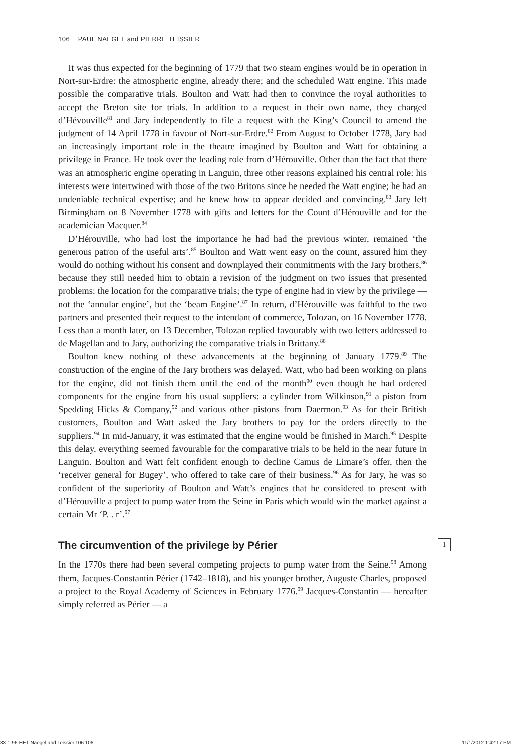106 PAUL NAEGEL and PIERRE TEISSIER
It was thus expected for the beginning of 1779 that two steam engines would be in operation in Nort-sur-Erdre: the atmospheric engine, already there; and the scheduled Watt engine. This made possible the comparative trials. Boulton and Watt had then to convince the royal authorities to accept the Breton site for trials. In addition to a request in their own name, they charged d’Hévouville<sup>81</sup> and Jary independently to file a request with the King’s Council to amend the judgment of 14 April 1778 in favour of Nort-sur-Erdre.<sup>82</sup> From August to October 1778, Jary had an increasingly important role in the theatre imagined by Boulton and Watt for obtaining a privilege in France. He took over the leading role from d’Hérouville. Other than the fact that there was an atmospheric engine operating in Languin, three other reasons explained his central role: his interests were intertwined with those of the two Britons since he needed the Watt engine; he had an undeniable technical expertise; and he knew how to appear decided and convincing.<sup>83</sup> Jary left Birmingham on 8 November 1778 with gifts and letters for the Count d’Hérouville and for the academician Macquer.<sup>84</sup>
D’Hérouville, who had lost the importance he had had the previous winter, remained ‘the generous patron of the useful arts’.<sup>85</sup> Boulton and Watt went easy on the count, assured him they would do nothing without his consent and downplayed their commitments with the Jary brothers,<sup>86</sup> because they still needed him to obtain a revision of the judgment on two issues that presented problems: the location for the comparative trials; the type of engine had in view by the privilege — not the ‘annular engine’, but the ‘beam Engine’.<sup>87</sup> In return, d’Hérouville was faithful to the two partners and presented their request to the intendant of commerce, Tolozan, on 16 November 1778. Less than a month later, on 13 December, Tolozan replied favourably with two letters addressed to de Magellan and to Jary, authorizing the comparative trials in Brittany.<sup>88</sup>
Boulton knew nothing of these advancements at the beginning of January 1779.<sup>89</sup> The construction of the engine of the Jary brothers was delayed. Watt, who had been working on plans for the engine, did not finish them until the end of the month<sup>90</sup> even though he had ordered components for the engine from his usual suppliers: a cylinder from Wilkinson,<sup>91</sup> a piston from Spedding Hicks & Company,<sup>92</sup> and various other pistons from Daermon.<sup>93</sup> As for their British customers, Boulton and Watt asked the Jary brothers to pay for the orders directly to the suppliers.<sup>94</sup> In mid-January, it was estimated that the engine would be finished in March.<sup>95</sup> Despite this delay, everything seemed favourable for the comparative trials to be held in the near future in Languin. Boulton and Watt felt confident enough to decline Camus de Limare’s offer, then the ‘receiver general for Bugey’, who offered to take care of their business.<sup>96</sup> As for Jary, he was so confident of the superiority of Boulton and Watt’s engines that he considered to present with d’Hérouville a project to pump water from the Seine in Paris which would win the market against a certain Mr ‘P. . r’.<sup>97</sup>
The circumvention of the privilege by Périer
In the 1770s there had been several competing projects to pump water from the Seine.<sup>98</sup> Among them, Jacques-Constantin Périer (1742–1818), and his younger brother, Auguste Charles, proposed a project to the Royal Academy of Sciences in February 1776.<sup>99</sup> Jacques-Constantin — hereafter simply referred as Périer — a
1
83-1-96-HET Naegel and Teissier.106 106 11/1/2012 1:42:17 PM